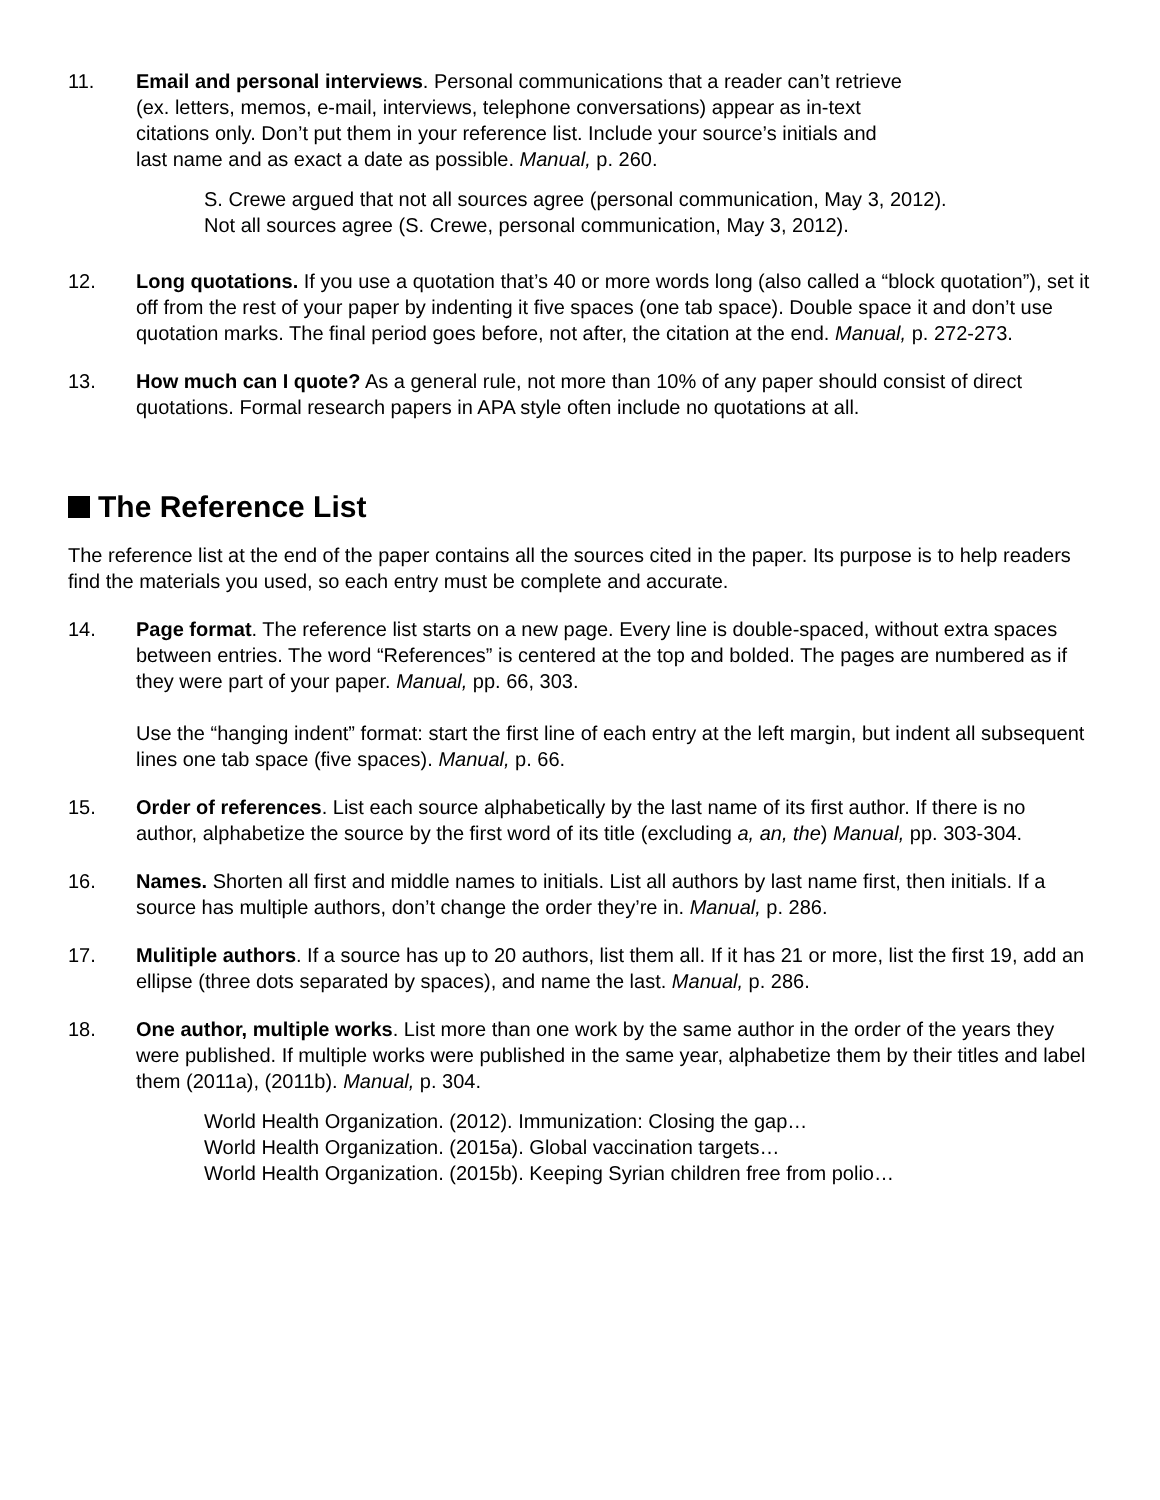11. Email and personal interviews. Personal communications that a reader can’t retrieve
(ex. letters, memos, e-mail, interviews, telephone conversations) appear as in-text
citations only. Don’t put them in your reference list. Include your source’s initials and
last name and as exact a date as possible. Manual, p. 260.
S. Crewe argued that not all sources agree (personal communication, May 3, 2012).
Not all sources agree (S. Crewe, personal communication, May 3, 2012).
12. Long quotations. If you use a quotation that’s 40 or more words long (also called a “block quotation”), set it off from the rest of your paper by indenting it five spaces (one tab space). Double space it and don’t use quotation marks. The final period goes before, not after, the citation at the end. Manual, p. 272-273.
13. How much can I quote? As a general rule, not more than 10% of any paper should consist of direct quotations. Formal research papers in APA style often include no quotations at all.
The Reference List
The reference list at the end of the paper contains all the sources cited in the paper. Its purpose is to help readers find the materials you used, so each entry must be complete and accurate.
14. Page format. The reference list starts on a new page. Every line is double-spaced, without extra spaces between entries. The word “References” is centered at the top and bolded. The pages are numbered as if they were part of your paper. Manual, pp. 66, 303.
Use the “hanging indent” format: start the first line of each entry at the left margin, but indent all subsequent lines one tab space (five spaces). Manual, p. 66.
15. Order of references. List each source alphabetically by the last name of its first author. If there is no author, alphabetize the source by the first word of its title (excluding a, an, the) Manual, pp. 303-304.
16. Names. Shorten all first and middle names to initials. List all authors by last name first, then initials. If a source has multiple authors, don’t change the order they’re in. Manual, p. 286.
17. Mulitiple authors. If a source has up to 20 authors, list them all. If it has 21 or more, list the first 19, add an ellipse (three dots separated by spaces), and name the last. Manual, p. 286.
18. One author, multiple works. List more than one work by the same author in the order of the years they were published. If multiple works were published in the same year, alphabetize them by their titles and label them (2011a), (2011b). Manual, p. 304.
World Health Organization. (2012). Immunization: Closing the gap…
World Health Organization. (2015a). Global vaccination targets…
World Health Organization. (2015b). Keeping Syrian children free from polio…